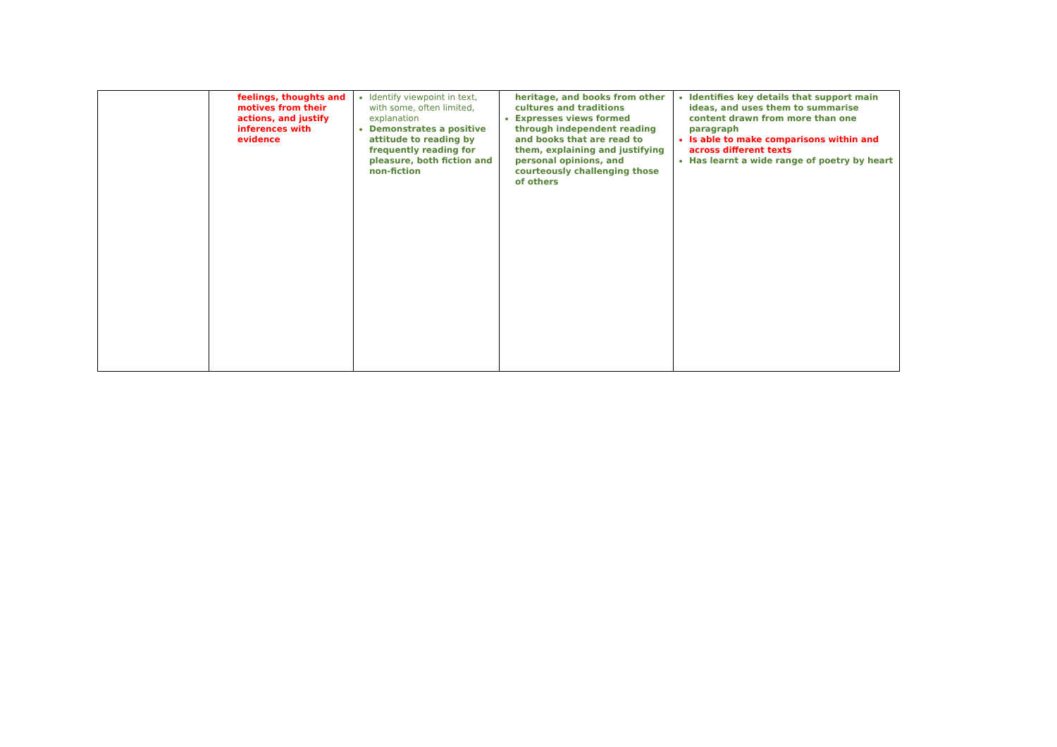| | feelings, thoughts and motives from their actions, and justify inferences with evidence | Identify viewpoint in text, with some, often limited, explanation Demonstrates a positive attitude to reading by frequently reading for pleasure, both fiction and non-fiction | heritage, and books from other cultures and traditions Expresses views formed through independent reading and books that are read to them, explaining and justifying personal opinions, and courteously challenging those of others | Identifies key details that support main ideas, and uses them to summarise content drawn from more than one paragraph Is able to make comparisons within and across different texts Has learnt a wide range of poetry by heart |